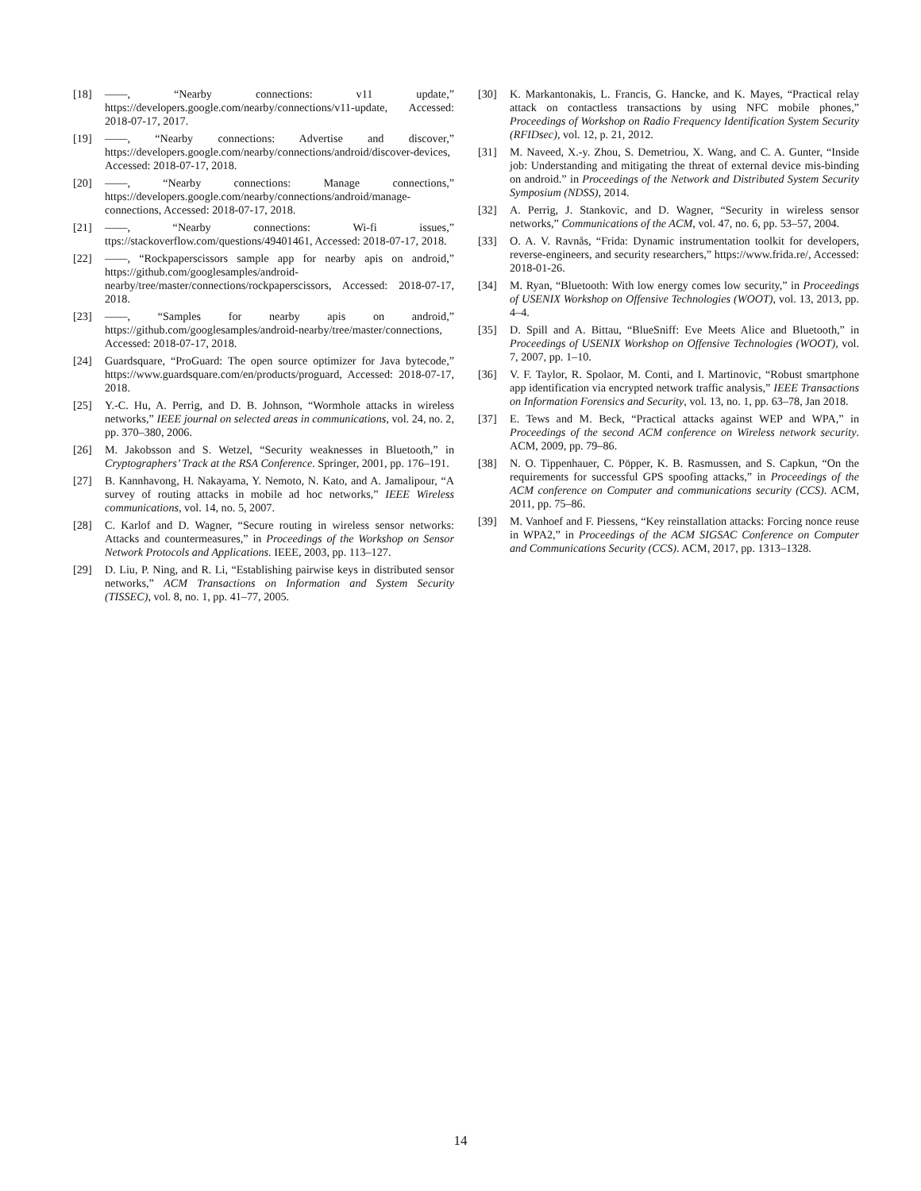[18] ——, “Nearby connections: v11 update,” https://developers.google.com/nearby/connections/v11-update, Accessed: 2018-07-17, 2017.
[19] ——, “Nearby connections: Advertise and discover,” https://developers.google.com/nearby/connections/android/discover-devices, Accessed: 2018-07-17, 2018.
[20] ——, “Nearby connections: Manage connections,” https://developers.google.com/nearby/connections/android/manage-connections, Accessed: 2018-07-17, 2018.
[21] ——, “Nearby connections: Wi-fi issues,” ttps://stackoverflow.com/questions/49401461, Accessed: 2018-07-17, 2018.
[22] ——, “Rockpaperscissors sample app for nearby apis on android,” https://github.com/googlesamples/android-nearby/tree/master/connections/rockpaperscissors, Accessed: 2018-07-17, 2018.
[23] ——, “Samples for nearby apis on android,” https://github.com/googlesamples/android-nearby/tree/master/connections, Accessed: 2018-07-17, 2018.
[24] Guardsquare, “ProGuard: The open source optimizer for Java bytecode,” https://www.guardsquare.com/en/products/proguard, Accessed: 2018-07-17, 2018.
[25] Y.-C. Hu, A. Perrig, and D. B. Johnson, “Wormhole attacks in wireless networks,” IEEE journal on selected areas in communications, vol. 24, no. 2, pp. 370–380, 2006.
[26] M. Jakobsson and S. Wetzel, “Security weaknesses in Bluetooth,” in Cryptographers’ Track at the RSA Conference. Springer, 2001, pp. 176–191.
[27] B. Kannhavong, H. Nakayama, Y. Nemoto, N. Kato, and A. Jamalipour, “A survey of routing attacks in mobile ad hoc networks,” IEEE Wireless communications, vol. 14, no. 5, 2007.
[28] C. Karlof and D. Wagner, “Secure routing in wireless sensor networks: Attacks and countermeasures,” in Proceedings of the Workshop on Sensor Network Protocols and Applications. IEEE, 2003, pp. 113–127.
[29] D. Liu, P. Ning, and R. Li, “Establishing pairwise keys in distributed sensor networks,” ACM Transactions on Information and System Security (TISSEC), vol. 8, no. 1, pp. 41–77, 2005.
[30] K. Markantonakis, L. Francis, G. Hancke, and K. Mayes, “Practical relay attack on contactless transactions by using NFC mobile phones,” Proceedings of Workshop on Radio Frequency Identification System Security (RFIDsec), vol. 12, p. 21, 2012.
[31] M. Naveed, X.-y. Zhou, S. Demetriou, X. Wang, and C. A. Gunter, “Inside job: Understanding and mitigating the threat of external device mis-binding on android.” in Proceedings of the Network and Distributed System Security Symposium (NDSS), 2014.
[32] A. Perrig, J. Stankovic, and D. Wagner, “Security in wireless sensor networks,” Communications of the ACM, vol. 47, no. 6, pp. 53–57, 2004.
[33] O. A. V. Ravnås, “Frida: Dynamic instrumentation toolkit for developers, reverse-engineers, and security researchers,” https://www.frida.re/, Accessed: 2018-01-26.
[34] M. Ryan, “Bluetooth: With low energy comes low security,” in Proceedings of USENIX Workshop on Offensive Technologies (WOOT), vol. 13, 2013, pp. 4–4.
[35] D. Spill and A. Bittau, “BlueSniff: Eve Meets Alice and Bluetooth,” in Proceedings of USENIX Workshop on Offensive Technologies (WOOT), vol. 7, 2007, pp. 1–10.
[36] V. F. Taylor, R. Spolaor, M. Conti, and I. Martinovic, “Robust smartphone app identification via encrypted network traffic analysis,” IEEE Transactions on Information Forensics and Security, vol. 13, no. 1, pp. 63–78, Jan 2018.
[37] E. Tews and M. Beck, “Practical attacks against WEP and WPA,” in Proceedings of the second ACM conference on Wireless network security. ACM, 2009, pp. 79–86.
[38] N. O. Tippenhauer, C. Pöpper, K. B. Rasmussen, and S. Capkun, “On the requirements for successful GPS spoofing attacks,” in Proceedings of the ACM conference on Computer and communications security (CCS). ACM, 2011, pp. 75–86.
[39] M. Vanhoef and F. Piessens, “Key reinstallation attacks: Forcing nonce reuse in WPA2,” in Proceedings of the ACM SIGSAC Conference on Computer and Communications Security (CCS). ACM, 2017, pp. 1313–1328.
14